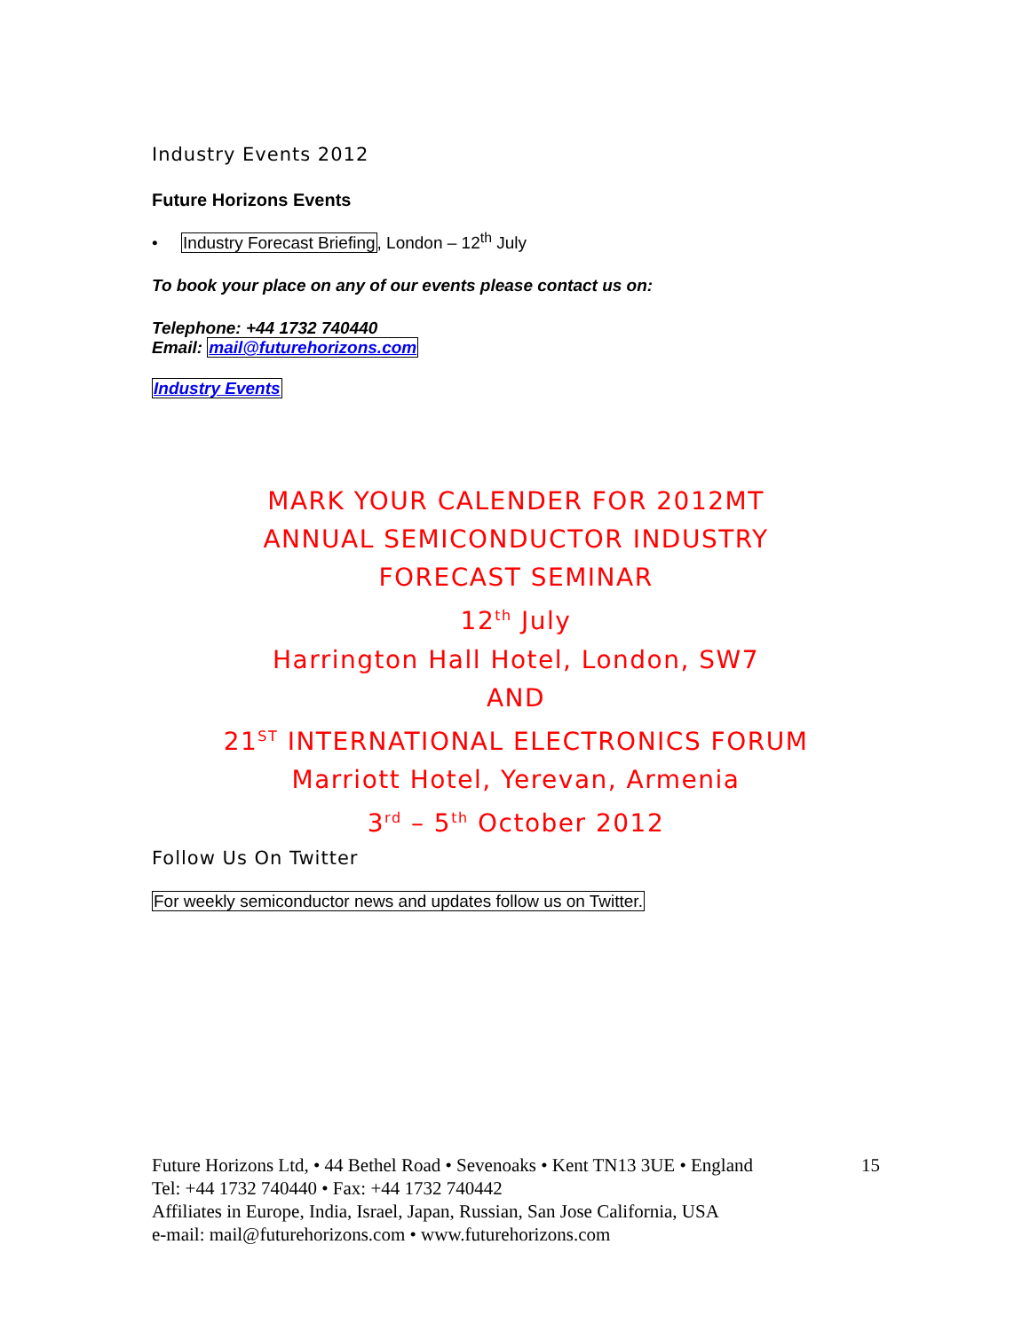Industry Events 2012
Future Horizons Events
• Industry Forecast Briefing, London – 12<sup>th</sup> July
To book your place on any of our events please contact us on:
Telephone: +44 1732 740440
Email: mail@futurehorizons.com
Industry Events
MARK YOUR CALENDER FOR 2012MT
ANNUAL SEMICONDUCTOR INDUSTRY
FORECAST SEMINAR
12<sup>th</sup> July
Harrington Hall Hotel, London, SW7
AND
21<sup>ST</sup> INTERNATIONAL ELECTRONICS FORUM
Marriott Hotel, Yerevan, Armenia
3<sup>rd</sup> – 5<sup>th</sup> October 2012
Follow Us On Twitter
For weekly semiconductor news and updates follow us on Twitter.
15 Future Horizons Ltd, • 44 Bethel Road • Sevenoaks • Kent TN13 3UE • England
Tel: +44 1732 740440 • Fax: +44 1732 740442
Affiliates in Europe, India, Israel, Japan, Russian, San Jose California, USA
e-mail: mail@futurehorizons.com • www.futurehorizons.com